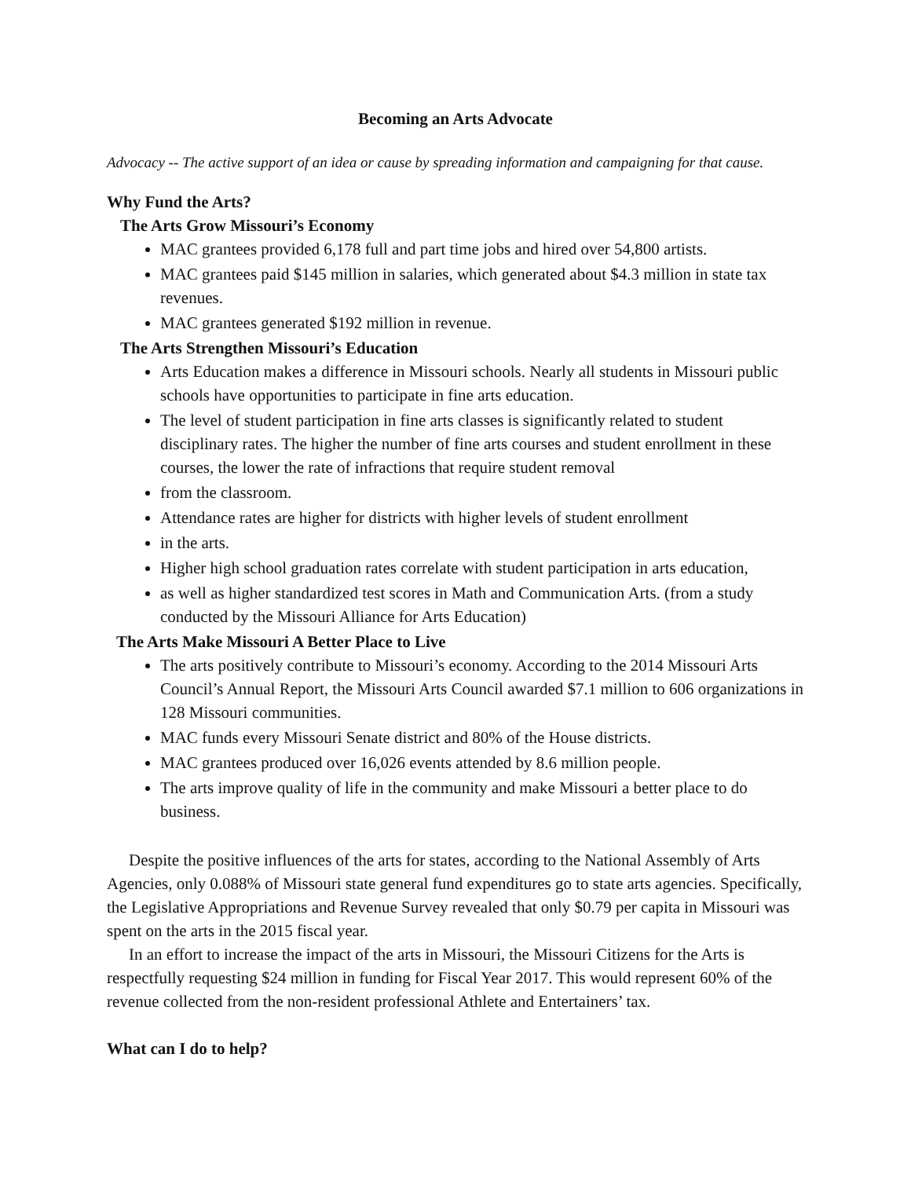Becoming an Arts Advocate
Advocacy -- The active support of an idea or cause by spreading information and campaigning for that cause.
Why Fund the Arts?
The Arts Grow Missouri’s Economy
MAC grantees provided 6,178 full and part time jobs and hired over 54,800 artists.
MAC grantees paid $145 million in salaries, which generated about $4.3 million in state tax revenues.
MAC grantees generated $192 million in revenue.
The Arts Strengthen Missouri’s Education
Arts Education makes a difference in Missouri schools. Nearly all students in Missouri public schools have opportunities to participate in fine arts education.
The level of student participation in fine arts classes is significantly related to student disciplinary rates. The higher the number of fine arts courses and student enrollment in these courses, the lower the rate of infractions that require student removal
from the classroom.
Attendance rates are higher for districts with higher levels of student enrollment
in the arts.
Higher high school graduation rates correlate with student participation in arts education,
as well as higher standardized test scores in Math and Communication Arts. (from a study conducted by the Missouri Alliance for Arts Education)
The Arts Make Missouri A Better Place to Live
The arts positively contribute to Missouri’s economy. According to the 2014 Missouri Arts Council’s Annual Report, the Missouri Arts Council awarded $7.1 million to 606 organizations in 128 Missouri communities.
MAC funds every Missouri Senate district and 80% of the House districts.
MAC grantees produced over 16,026 events attended by 8.6 million people.
The arts improve quality of life in the community and make Missouri a better place to do business.
Despite the positive influences of the arts for states, according to the National Assembly of Arts Agencies, only 0.088% of Missouri state general fund expenditures go to state arts agencies. Specifically, the Legislative Appropriations and Revenue Survey revealed that only $0.79 per capita in Missouri was spent on the arts in the 2015 fiscal year.
In an effort to increase the impact of the arts in Missouri, the Missouri Citizens for the Arts is respectfully requesting $24 million in funding for Fiscal Year 2017. This would represent 60% of the revenue collected from the non-resident professional Athlete and Entertainers’ tax.
What can I do to help?